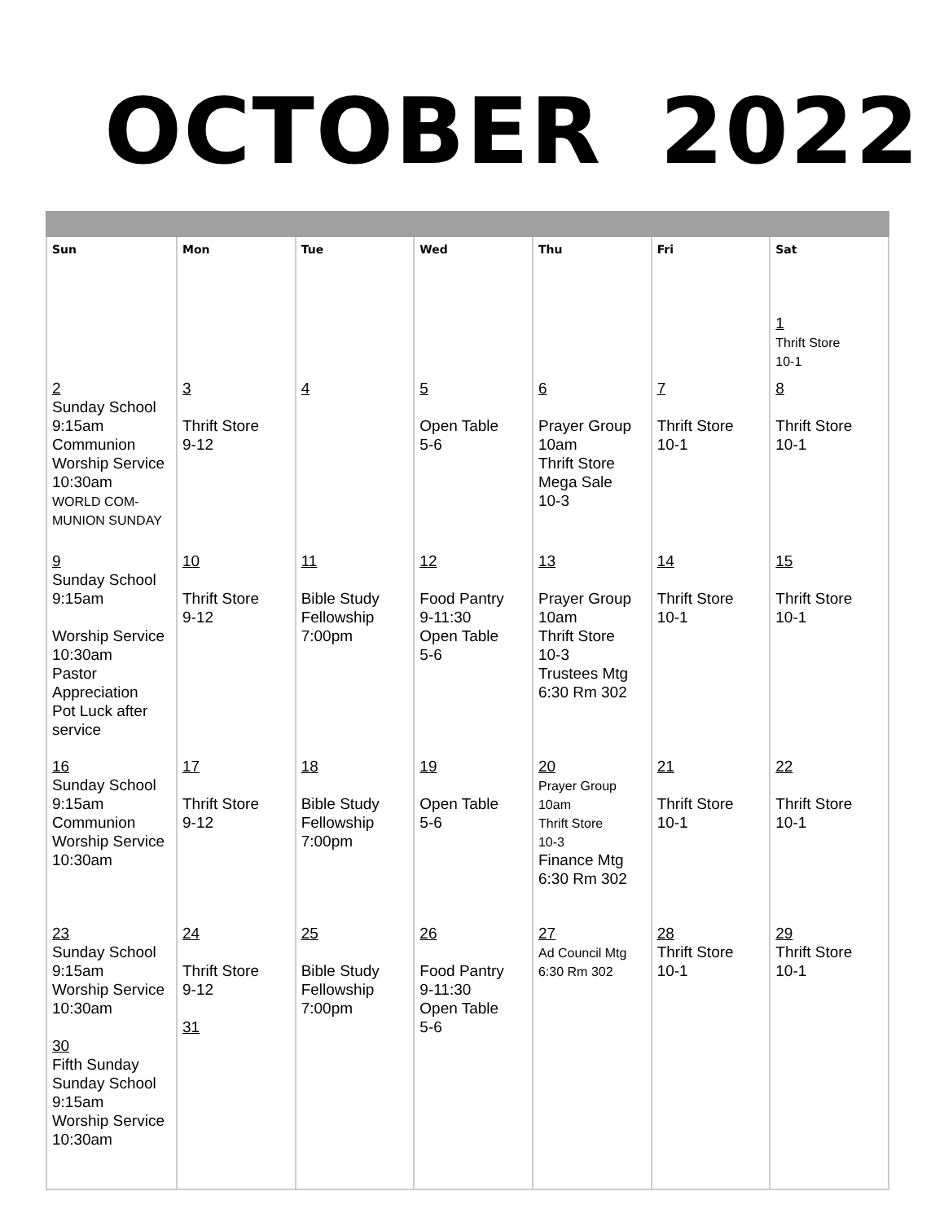OCTOBER 2022
| Sun | Mon | Tue | Wed | Thu | Fri | Sat |
| --- | --- | --- | --- | --- | --- | --- |
| | | | | | | 1 Thrift Store 10-1 |
| 2 Sunday School 9:15am Communion Worship Service 10:30am WORLD COM- MUNION SUNDAY | 3 Thrift Store 9-12 | 4 | 5 Open Table 5-6 | 6 Prayer Group 10am Thrift Store Mega Sale 10-3 | 7 Thrift Store 10-1 | 8 Thrift Store 10-1 |
| 9 Sunday School 9:15am Worship Service 10:30am Pastor Appreciation Pot Luck after service | 10 Thrift Store 9-12 | 11 Bible Study Fellowship 7:00pm | 12 Food Pantry 9-11:30 Open Table 5-6 | 13 Prayer Group 10am Thrift Store 10-3 Trustees Mtg 6:30 Rm 302 | 14 Thrift Store 10-1 | 15 Thrift Store 10-1 |
| 16 Sunday School 9:15am Communion Worship Service 10:30am | 17 Thrift Store 9-12 | 18 Bible Study Fellowship 7:00pm | 19 Open Table 5-6 | 20 Prayer Group 10am Thrift Store 10-3 Finance Mtg 6:30 Rm 302 | 21 Thrift Store 10-1 | 22 Thrift Store 10-1 |
| 23 Sunday School 9:15am Worship Service 10:30am 30 Fifth Sunday Sunday School 9:15am Worship Service 10:30am | 24 Thrift Store 9-12 31 | 25 Bible Study Fellowship 7:00pm | 26 Food Pantry 9-11:30 Open Table 5-6 | 27 Ad Council Mtg 6:30 Rm 302 | 28 Thrift Store 10-1 | 29 Thrift Store 10-1 |